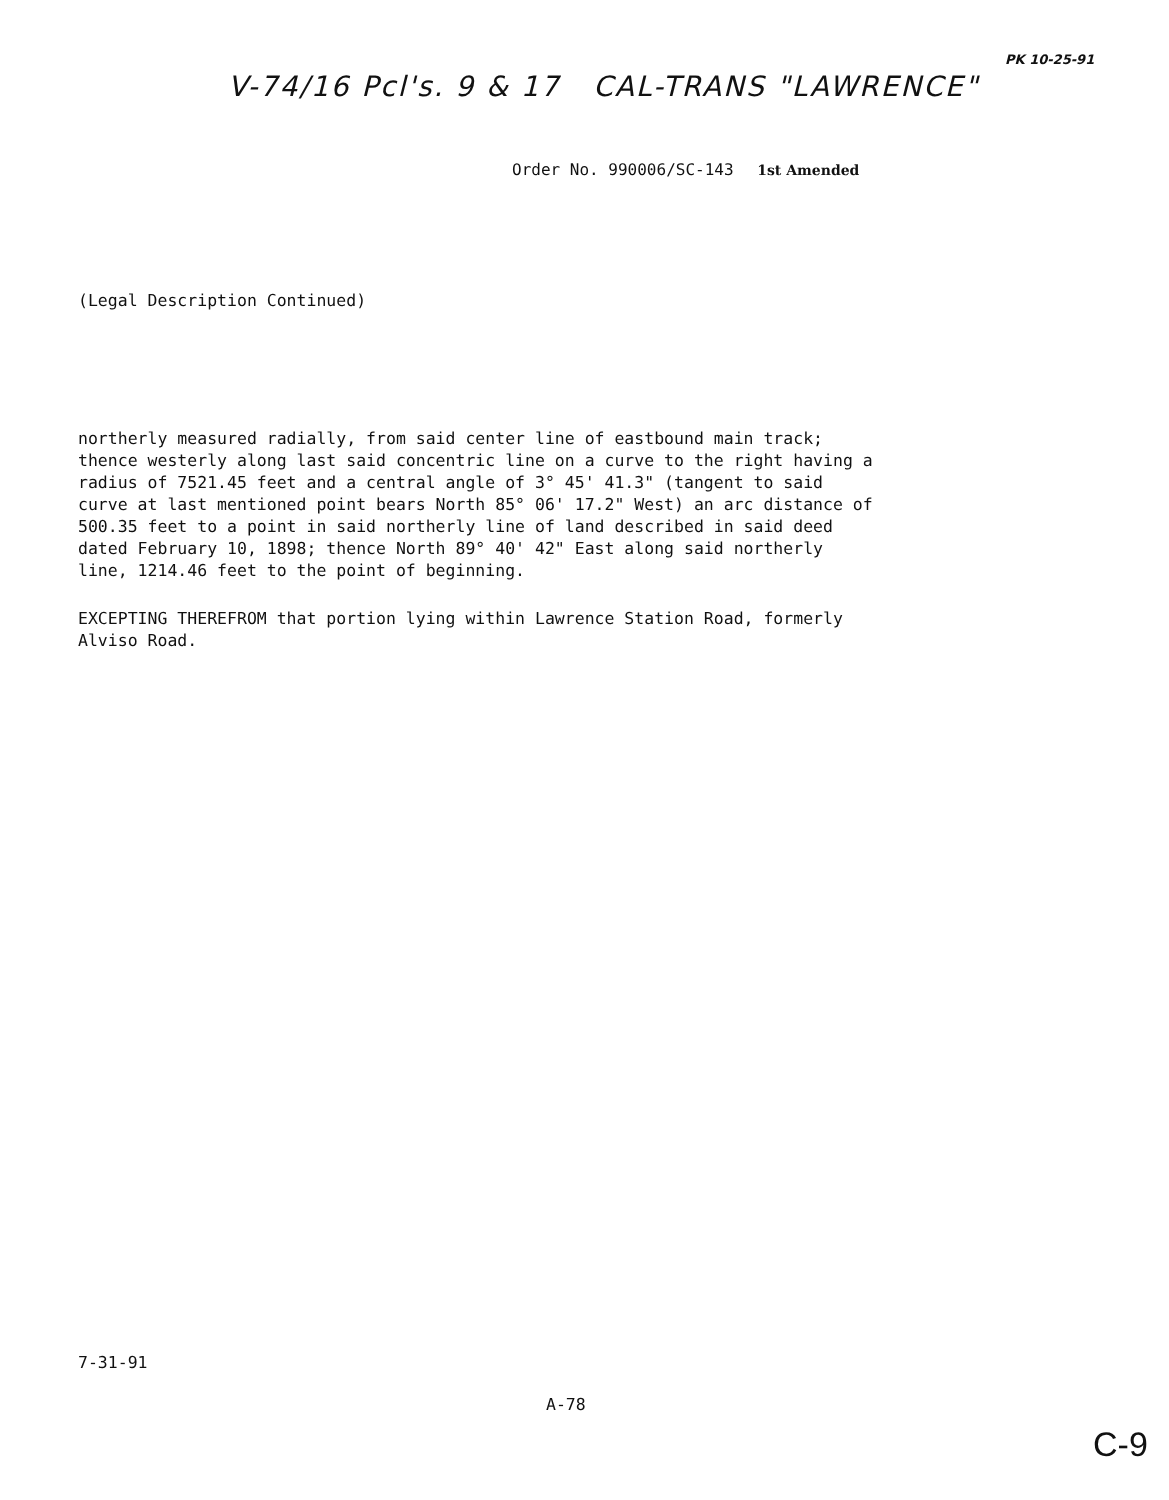V-74/16 Pcl's. 9 & 17 CAL-TRANS "LAWRENCE"
PK 10-25-91
Order No. 990006/SC-143 1st Amended
(Legal Description Continued)
northerly measured radially, from said center line of eastbound main track; thence westerly along last said concentric line on a curve to the right having a radius of 7521.45 feet and a central angle of 3° 45' 41.3" (tangent to said curve at last mentioned point bears North 85° 06' 17.2" West) an arc distance of 500.35 feet to a point in said northerly line of land described in said deed dated February 10, 1898; thence North 89° 40' 42" East along said northerly line, 1214.46 feet to the point of beginning.
EXCEPTING THEREFROM that portion lying within Lawrence Station Road, formerly Alviso Road.
7-31-91
A-78
C-9